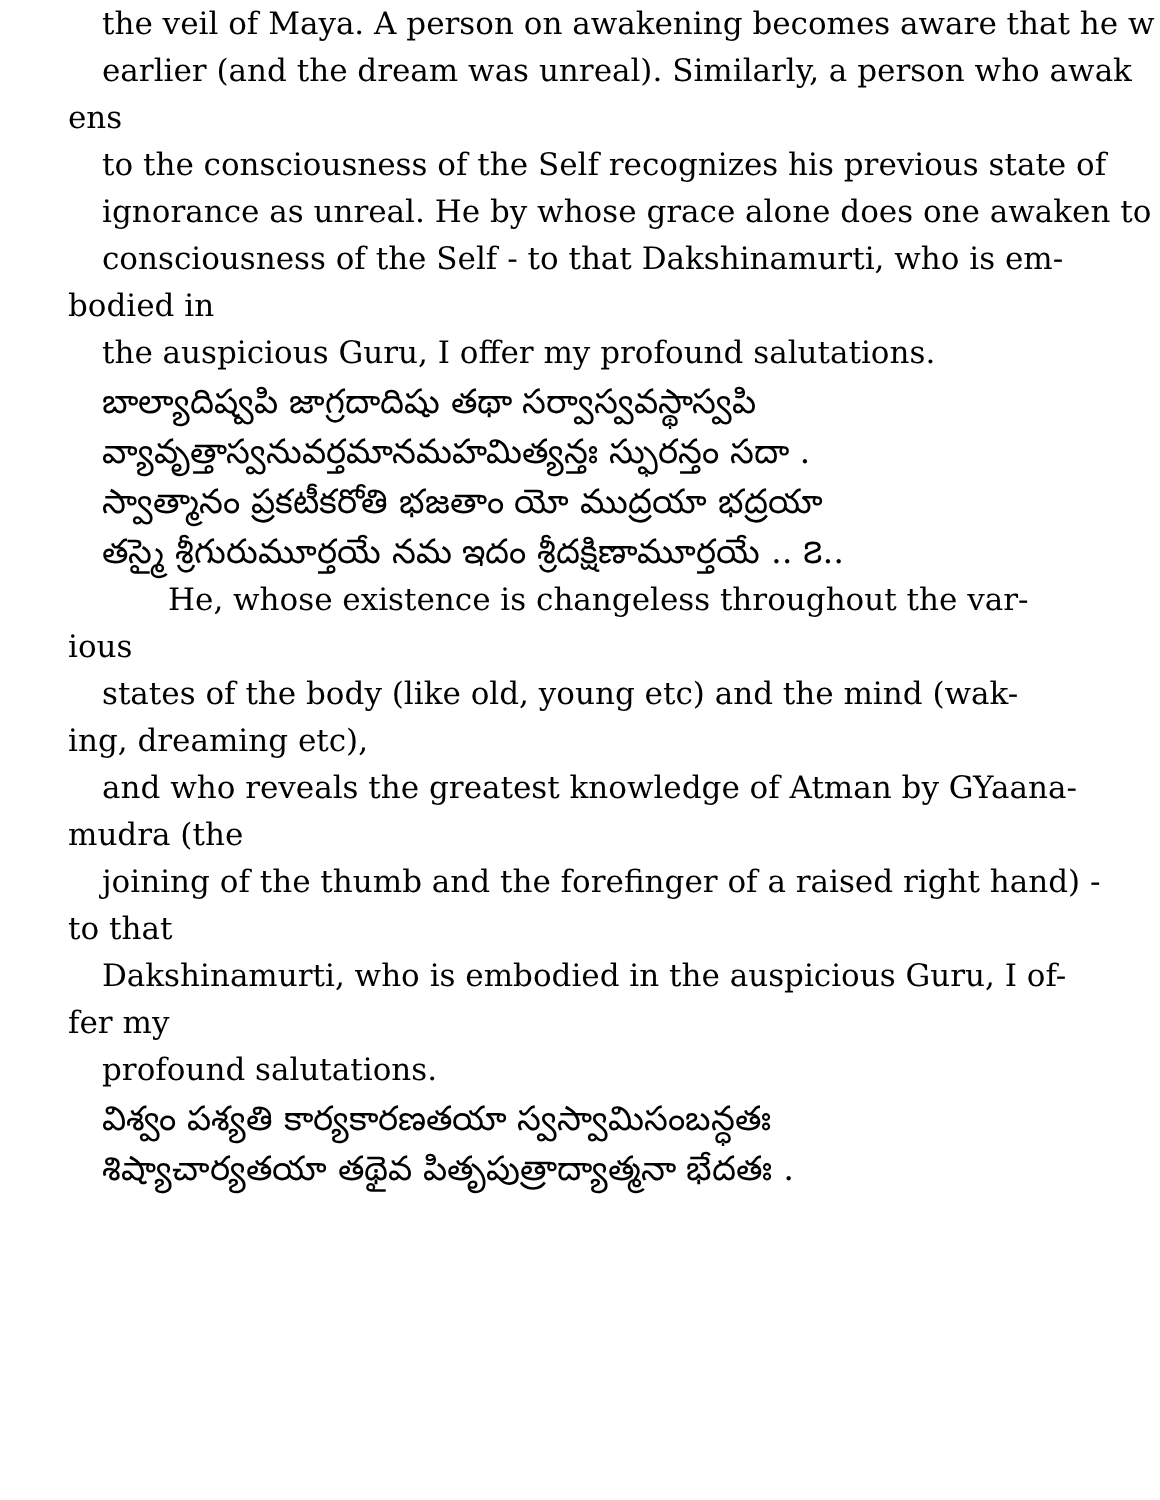the veil of Maya. A person on awakening becomes aware that he w
earlier (and the dream was unreal). Similarly, a person who awak
ens
to the consciousness of the Self recognizes his previous state of
ignorance as unreal. He by whose grace alone does one awaken to
consciousness of the Self - to that Dakshinamurti, who is em-
bodied in
the auspicious Guru, I offer my profound salutations.
బాల్యాదిష్వపి జాగ్రదాదిషు తథా సర్వాస్వవస్థాస్వపి
వ్యావృత్తాస్వనువర్తమానమహమిత్యన్తః స్ఫురన్తం సదా .
స్వాత్మానం ప్రకటీకరోతి భజతాం యో ముద్రయా భద్రయా
తస్మై శ్రీగురుమూర్తయే నమ ఇదం శ్రీదక్షిణామూర్తయే .. ౭..
He, whose existence is changeless throughout the var-
ious
states of the body (like old, young etc) and the mind (wak-
ing, dreaming etc),
and who reveals the greatest knowledge of Atman by GYaana-
mudra (the
joining of the thumb and the forefinger of a raised right hand) -
to that
Dakshinamurti, who is embodied in the auspicious Guru, I of-
fer my
profound salutations.
విశ్వం పశ్యతి కార్యకారణతయా స్వస్వామిసంబన్ధతః
శిష్యాచార్యతయా తథైవ పితృపుత్రాద్యాత్మనా భేదతః .